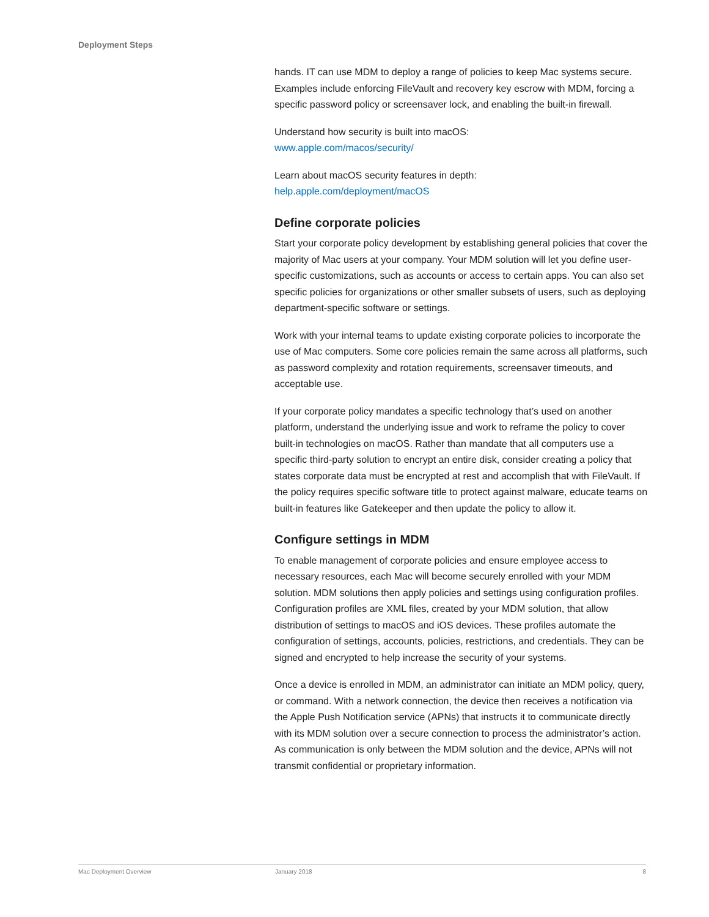Deployment Steps
hands. IT can use MDM to deploy a range of policies to keep Mac systems secure. Examples include enforcing FileVault and recovery key escrow with MDM, forcing a specific password policy or screensaver lock, and enabling the built-in firewall.
Understand how security is built into macOS:
www.apple.com/macos/security/
Learn about macOS security features in depth:
help.apple.com/deployment/macOS
Define corporate policies
Start your corporate policy development by establishing general policies that cover the majority of Mac users at your company. Your MDM solution will let you define user-specific customizations, such as accounts or access to certain apps. You can also set specific policies for organizations or other smaller subsets of users, such as deploying department-specific software or settings.
Work with your internal teams to update existing corporate policies to incorporate the use of Mac computers. Some core policies remain the same across all platforms, such as password complexity and rotation requirements, screensaver timeouts, and acceptable use.
If your corporate policy mandates a specific technology that’s used on another platform, understand the underlying issue and work to reframe the policy to cover built-in technologies on macOS. Rather than mandate that all computers use a specific third-party solution to encrypt an entire disk, consider creating a policy that states corporate data must be encrypted at rest and accomplish that with FileVault. If the policy requires specific software title to protect against malware, educate teams on built-in features like Gatekeeper and then update the policy to allow it.
Configure settings in MDM
To enable management of corporate policies and ensure employee access to necessary resources, each Mac will become securely enrolled with your MDM solution. MDM solutions then apply policies and settings using configuration profiles. Configuration profiles are XML files, created by your MDM solution, that allow distribution of settings to macOS and iOS devices. These profiles automate the configuration of settings, accounts, policies, restrictions, and credentials. They can be signed and encrypted to help increase the security of your systems.
Once a device is enrolled in MDM, an administrator can initiate an MDM policy, query, or command. With a network connection, the device then receives a notification via the Apple Push Notification service (APNs) that instructs it to communicate directly with its MDM solution over a secure connection to process the administrator’s action. As communication is only between the MDM solution and the device, APNs will not transmit confidential or proprietary information.
Mac Deployment Overview January 2018 8